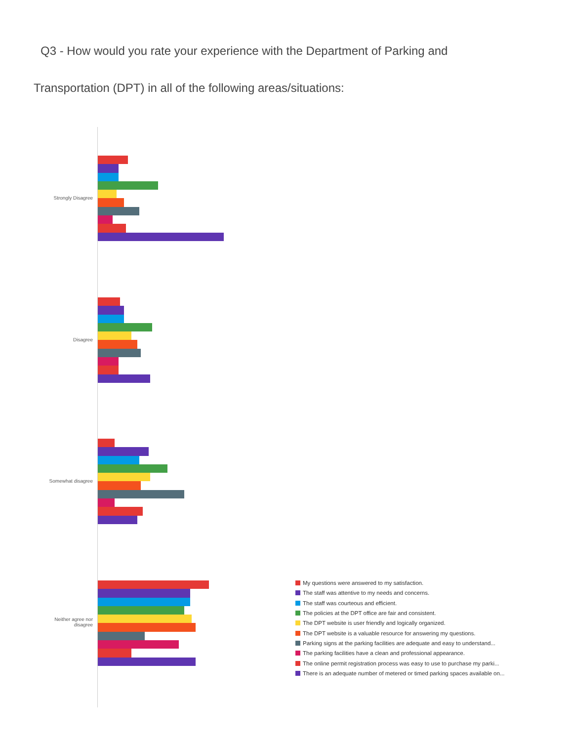Q3 - How would you rate your experience with the Department of Parking and
Transportation (DPT) in all of the following areas/situations:
Strongly Disagree
Disagree
Somewhat disagree
Neither agree nor disagree
My questions were answered to my satisfaction.
The staff was attentive to my needs and concerns.
The staff was courteous and efficient.
The policies at the DPT office are fair and consistent.
The DPT website is user friendly and logically organized.
The DPT website is a valuable resource for answering my questions.
Parking signs at the parking facilities are adequate and easy to understand...
The parking facilities have a clean and professional appearance.
The online permit registration process was easy to use to purchase my parki...
There is an adequate number of metered or timed parking spaces available on...